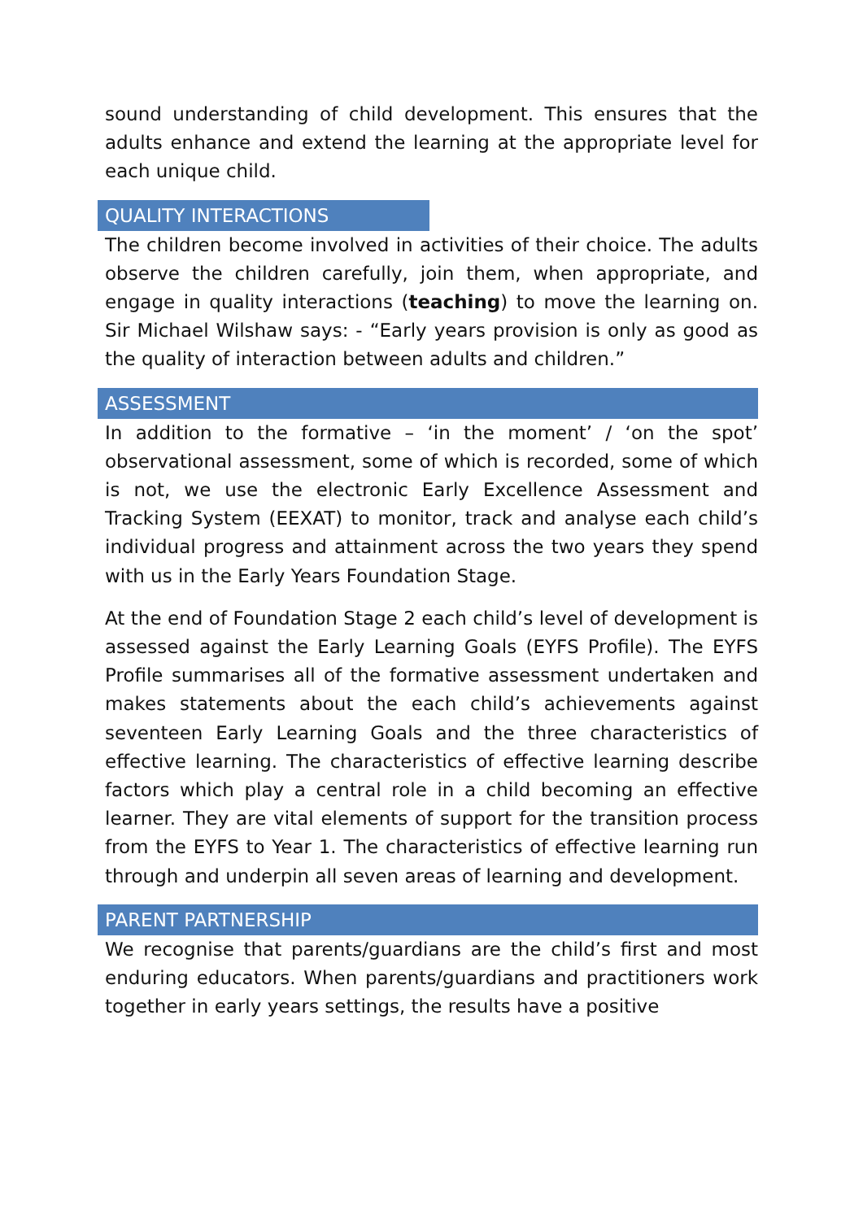sound understanding of child development. This ensures that the adults enhance and extend the learning at the appropriate level for each unique child.
QUALITY INTERACTIONS
The children become involved in activities of their choice. The adults observe the children carefully, join them, when appropriate, and engage in quality interactions (teaching) to move the learning on. Sir Michael Wilshaw says: - “Early years provision is only as good as the quality of interaction between adults and children.”
ASSESSMENT
In addition to the formative – ‘in the moment’ / ‘on the spot’ observational assessment, some of which is recorded, some of which is not, we use the electronic Early Excellence Assessment and Tracking System (EEXAT) to monitor, track and analyse each child’s individual progress and attainment across the two years they spend with us in the Early Years Foundation Stage.
At the end of Foundation Stage 2 each child’s level of development is assessed against the Early Learning Goals (EYFS Profile). The EYFS Profile summarises all of the formative assessment undertaken and makes statements about the each child’s achievements against seventeen Early Learning Goals and the three characteristics of effective learning. The characteristics of effective learning describe factors which play a central role in a child becoming an effective learner. They are vital elements of support for the transition process from the EYFS to Year 1. The characteristics of effective learning run through and underpin all seven areas of learning and development.
PARENT PARTNERSHIP
We recognise that parents/guardians are the child’s first and most enduring educators. When parents/guardians and practitioners work together in early years settings, the results have a positive